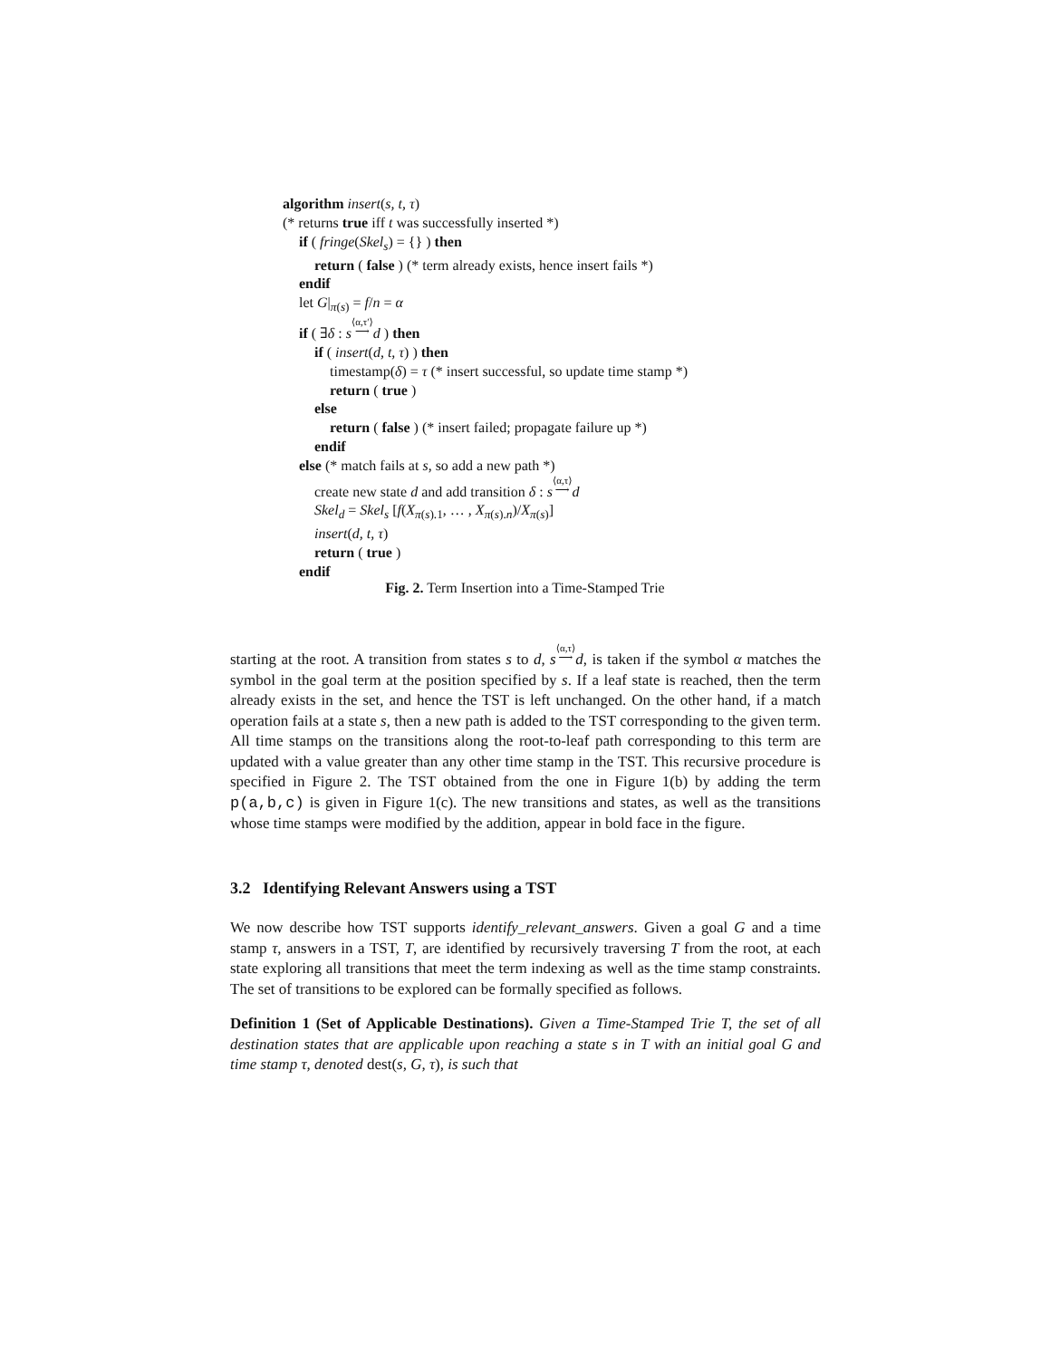algorithm insert(s, t, τ)
(* returns true iff t was successfully inserted *)
if ( fringe(Skel<sub>s</sub>) = {} ) then
return ( false ) (* term already exists, hence insert fails *)
endif
let G|<sub>π(s)</sub> = f/n = α
if ( ∃δ : s⟨α,τ′⟩
⟶d ) then
if ( insert(d, t, τ) ) then
timestamp(δ) = τ (* insert successful, so update time stamp *)
return ( true )
else
return ( false ) (* insert failed; propagate failure up *)
endif
else (* match fails at s, so add a new path *)
create new state d and add transition δ : s⟨α,τ⟩
⟶d
Skel<sub>d</sub> = Skel<sub>s</sub> [f(X<sub>π(s).1</sub>, … , X<sub>π(s).n</sub>)/X<sub>π(s)</sub>]
insert(d, t, τ)
return ( true )
endif
Fig. 2. Term Insertion into a Time-Stamped Trie
starting at the root. A transition from states s to d, s⟨α,τ⟩
⟶d, is taken if the symbol α matches the symbol in the goal term at the position specified by s. If a leaf state is reached, then the term already exists in the set, and hence the TST is left unchanged. On the other hand, if a match operation fails at a state s, then a new path is added to the TST corresponding to the given term. All time stamps on the transitions along the root-to-leaf path corresponding to this term are updated with a value greater than any other time stamp in the TST. This recursive procedure is specified in Figure 2. The TST obtained from the one in Figure 1(b) by adding the term p(a,b,c) is given in Figure 1(c). The new transitions and states, as well as the transitions whose time stamps were modified by the addition, appear in bold face in the figure.
3.2 Identifying Relevant Answers using a TST
We now describe how TST supports identify_relevant_answers. Given a goal G and a time stamp τ, answers in a TST, T, are identified by recursively traversing T from the root, at each state exploring all transitions that meet the term indexing as well as the time stamp constraints. The set of transitions to be explored can be formally specified as follows.
Definition 1 (Set of Applicable Destinations). Given a Time-Stamped Trie T, the set of all destination states that are applicable upon reaching a state s in T with an initial goal G and time stamp τ, denoted dest(s, G, τ), is such that